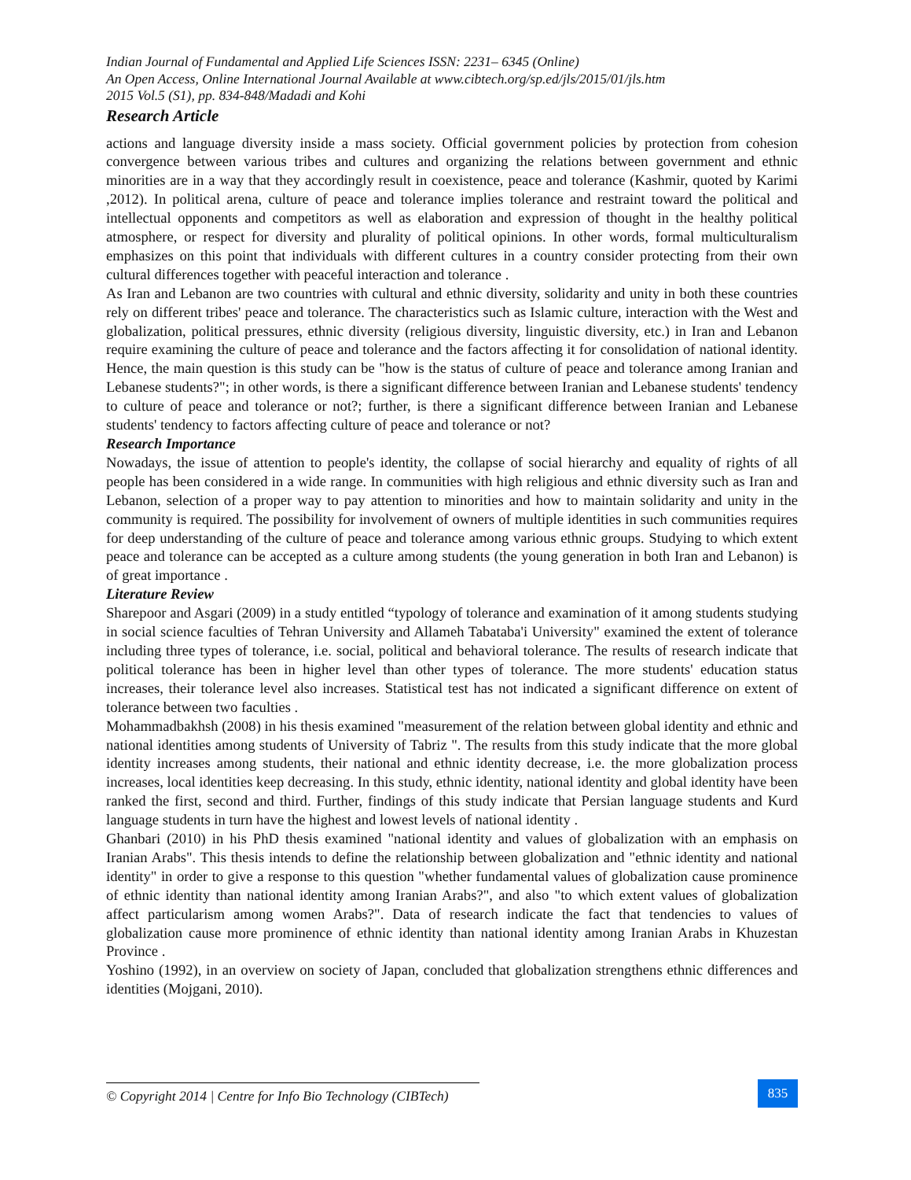Indian Journal of Fundamental and Applied Life Sciences ISSN: 2231– 6345 (Online)
An Open Access, Online International Journal Available at www.cibtech.org/sp.ed/jls/2015/01/jls.htm
2015 Vol.5 (S1), pp. 834-848/Madadi and Kohi
Research Article
actions and language diversity inside a mass society. Official government policies by protection from cohesion convergence between various tribes and cultures and organizing the relations between government and ethnic minorities are in a way that they accordingly result in coexistence, peace and tolerance (Kashmir, quoted by Karimi ,2012). In political arena, culture of peace and tolerance implies tolerance and restraint toward the political and intellectual opponents and competitors as well as elaboration and expression of thought in the healthy political atmosphere, or respect for diversity and plurality of political opinions. In other words, formal multiculturalism emphasizes on this point that individuals with different cultures in a country consider protecting from their own cultural differences together with peaceful interaction and tolerance .
As Iran and Lebanon are two countries with cultural and ethnic diversity, solidarity and unity in both these countries rely on different tribes' peace and tolerance. The characteristics such as Islamic culture, interaction with the West and globalization, political pressures, ethnic diversity (religious diversity, linguistic diversity, etc.) in Iran and Lebanon require examining the culture of peace and tolerance and the factors affecting it for consolidation of national identity. Hence, the main question is this study can be "how is the status of culture of peace and tolerance among Iranian and Lebanese students?"; in other words, is there a significant difference between Iranian and Lebanese students' tendency to culture of peace and tolerance or not?; further, is there a significant difference between Iranian and Lebanese students' tendency to factors affecting culture of peace and tolerance or not?
Research Importance
Nowadays, the issue of attention to people's identity, the collapse of social hierarchy and equality of rights of all people has been considered in a wide range. In communities with high religious and ethnic diversity such as Iran and Lebanon, selection of a proper way to pay attention to minorities and how to maintain solidarity and unity in the community is required. The possibility for involvement of owners of multiple identities in such communities requires for deep understanding of the culture of peace and tolerance among various ethnic groups. Studying to which extent peace and tolerance can be accepted as a culture among students (the young generation in both Iran and Lebanon) is of great importance .
Literature Review
Sharepoor and Asgari (2009) in a study entitled “typology of tolerance and examination of it among students studying in social science faculties of Tehran University and Allameh Tabataba'i University" examined the extent of tolerance including three types of tolerance, i.e. social, political and behavioral tolerance. The results of research indicate that political tolerance has been in higher level than other types of tolerance. The more students' education status increases, their tolerance level also increases. Statistical test has not indicated a significant difference on extent of tolerance between two faculties .
Mohammadbakhsh (2008) in his thesis examined "measurement of the relation between global identity and ethnic and national identities among students of University of Tabriz ". The results from this study indicate that the more global identity increases among students, their national and ethnic identity decrease, i.e. the more globalization process increases, local identities keep decreasing. In this study, ethnic identity, national identity and global identity have been ranked the first, second and third. Further, findings of this study indicate that Persian language students and Kurd language students in turn have the highest and lowest levels of national identity .
Ghanbari (2010) in his PhD thesis examined "national identity and values of globalization with an emphasis on Iranian Arabs". This thesis intends to define the relationship between globalization and "ethnic identity and national identity" in order to give a response to this question "whether fundamental values of globalization cause prominence of ethnic identity than national identity among Iranian Arabs?", and also "to which extent values of globalization affect particularism among women Arabs?". Data of research indicate the fact that tendencies to values of globalization cause more prominence of ethnic identity than national identity among Iranian Arabs in Khuzestan Province .
Yoshino (1992), in an overview on society of Japan, concluded that globalization strengthens ethnic differences and identities (Mojgani, 2010).
© Copyright 2014 | Centre for Info Bio Technology (CIBTech)
835